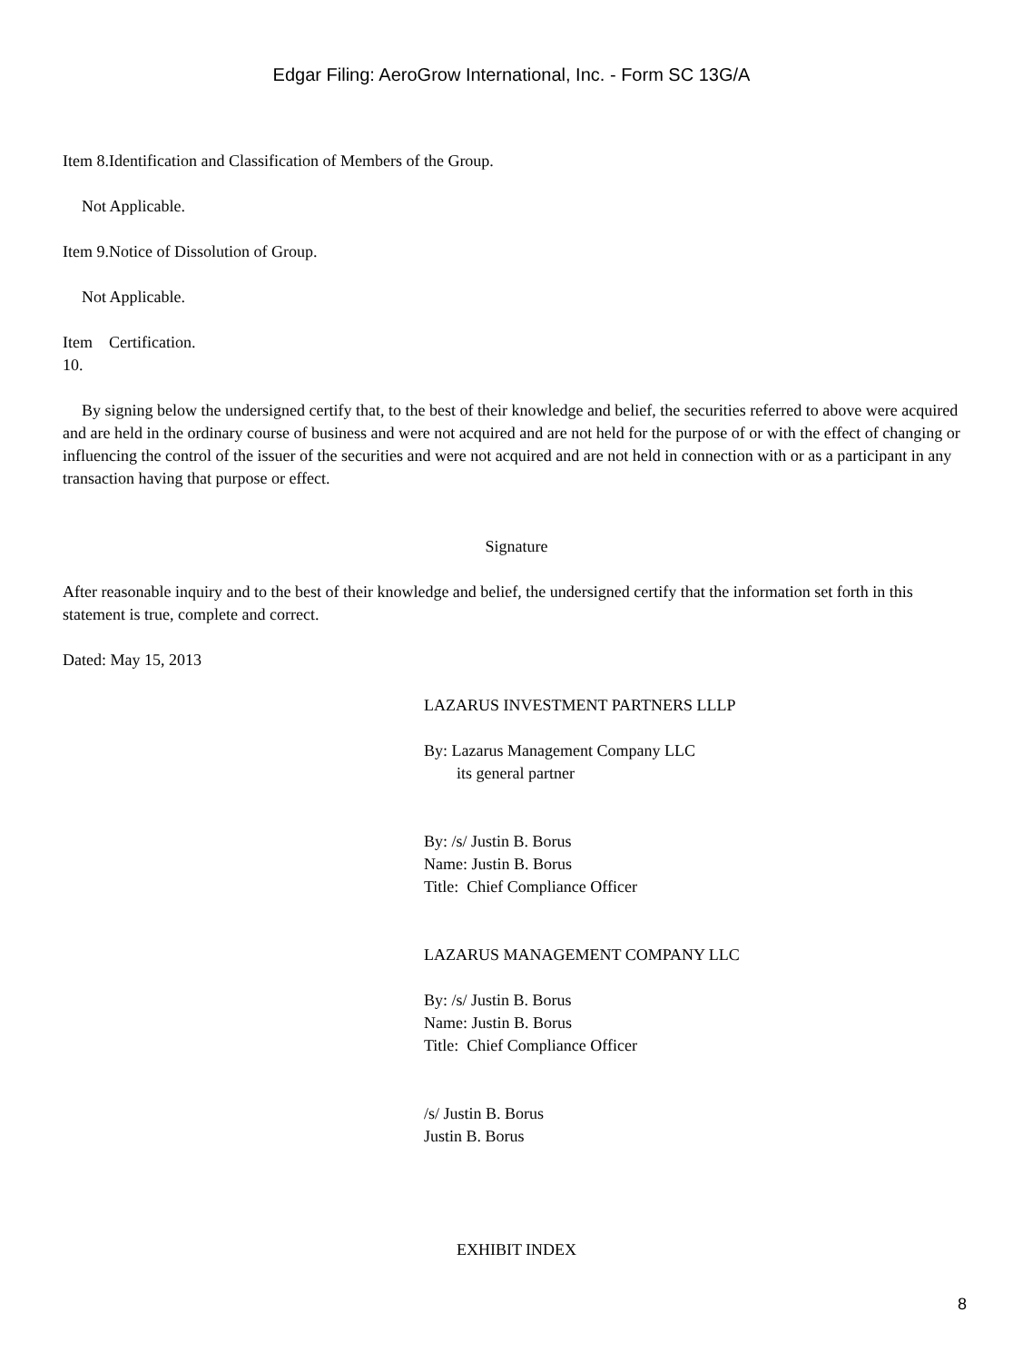Edgar Filing: AeroGrow International, Inc. - Form SC 13G/A
Item 8.Identification and Classification of Members of the Group.
Not Applicable.
Item 9.Notice of Dissolution of Group.
Not Applicable.
Item Certification.
10.
By signing below the undersigned certify that, to the best of their knowledge and belief, the securities referred to above were acquired and are held in the ordinary course of business and were not acquired and are not held for the purpose of or with the effect of changing or influencing the control of the issuer of the securities and were not acquired and are not held in connection with or as a participant in any transaction having that purpose or effect.
Signature
After reasonable inquiry and to the best of their knowledge and belief, the undersigned certify that the information set forth in this statement is true, complete and correct.
Dated: May 15, 2013
LAZARUS INVESTMENT PARTNERS LLLP
By: Lazarus Management Company LLC
its general partner
By: /s/ Justin B. Borus
Name: Justin B. Borus
Title: Chief Compliance Officer
LAZARUS MANAGEMENT COMPANY LLC
By: /s/ Justin B. Borus
Name: Justin B. Borus
Title: Chief Compliance Officer
/s/ Justin B. Borus
Justin B. Borus
EXHIBIT INDEX
8